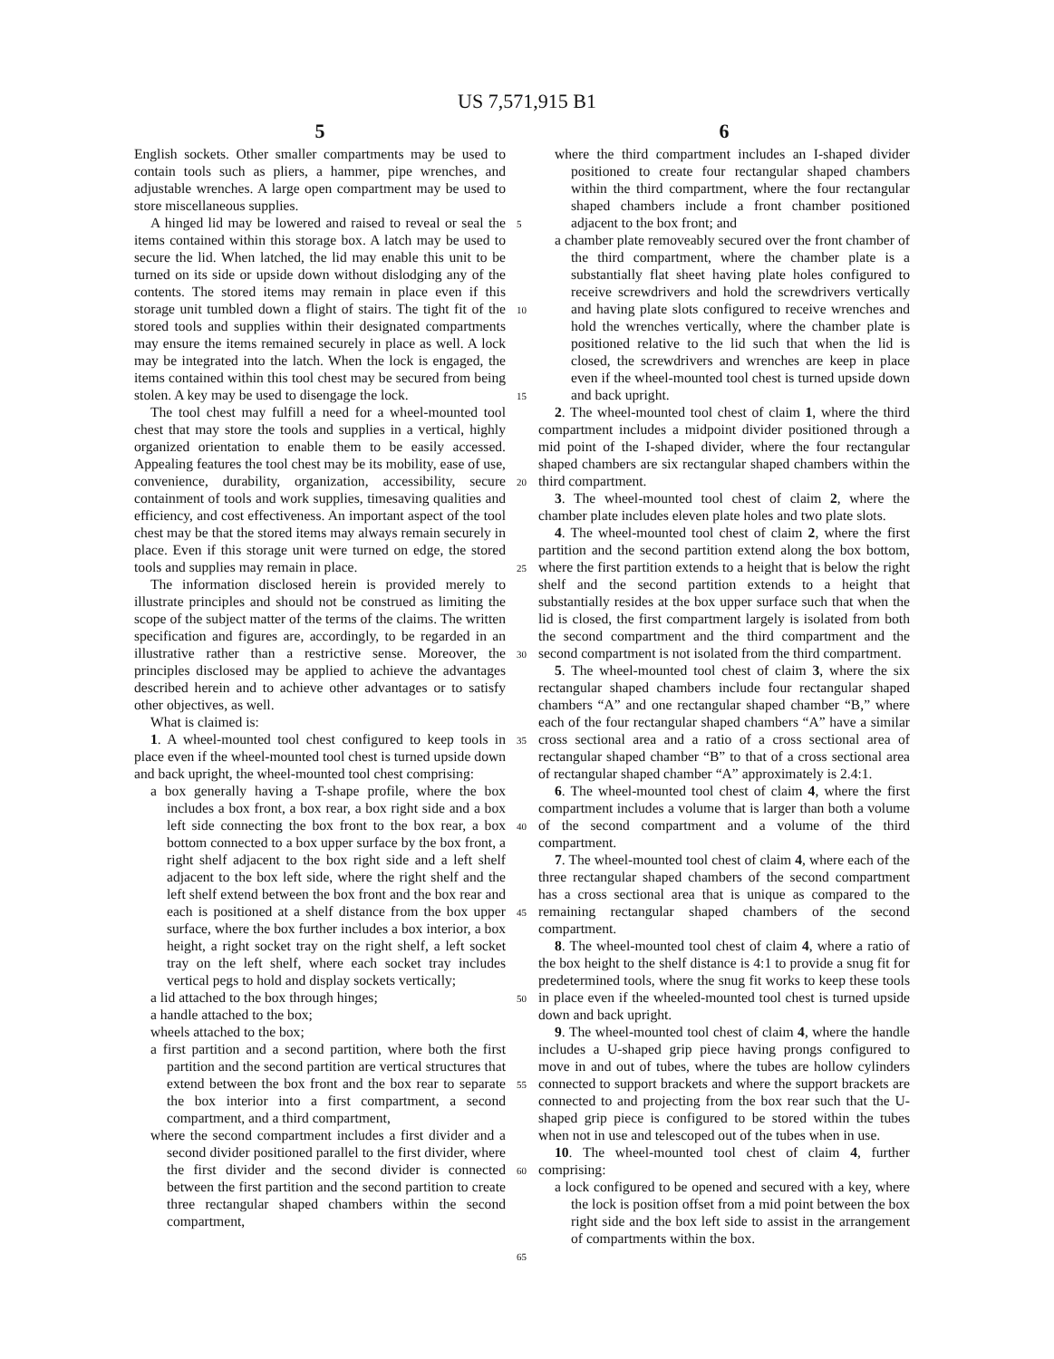US 7,571,915 B1
5
English sockets. Other smaller compartments may be used to contain tools such as pliers, a hammer, pipe wrenches, and adjustable wrenches. A large open compartment may be used to store miscellaneous supplies.
A hinged lid may be lowered and raised to reveal or seal the items contained within this storage box. A latch may be used to secure the lid. When latched, the lid may enable this unit to be turned on its side or upside down without dislodging any of the contents. The stored items may remain in place even if this storage unit tumbled down a flight of stairs. The tight fit of the stored tools and supplies within their designated compartments may ensure the items remained securely in place as well. A lock may be integrated into the latch. When the lock is engaged, the items contained within this tool chest may be secured from being stolen. A key may be used to disengage the lock.
The tool chest may fulfill a need for a wheel-mounted tool chest that may store the tools and supplies in a vertical, highly organized orientation to enable them to be easily accessed. Appealing features the tool chest may be its mobility, ease of use, convenience, durability, organization, accessibility, secure containment of tools and work supplies, timesaving qualities and efficiency, and cost effectiveness. An important aspect of the tool chest may be that the stored items may always remain securely in place. Even if this storage unit were turned on edge, the stored tools and supplies may remain in place.
The information disclosed herein is provided merely to illustrate principles and should not be construed as limiting the scope of the subject matter of the terms of the claims. The written specification and figures are, accordingly, to be regarded in an illustrative rather than a restrictive sense. Moreover, the principles disclosed may be applied to achieve the advantages described herein and to achieve other advantages or to satisfy other objectives, as well.
What is claimed is:
1. A wheel-mounted tool chest configured to keep tools in place even if the wheel-mounted tool chest is turned upside down and back upright, the wheel-mounted tool chest comprising:
a box generally having a T-shape profile, where the box includes a box front, a box rear, a box right side and a box left side connecting the box front to the box rear, a box bottom connected to a box upper surface by the box front, a right shelf adjacent to the box right side and a left shelf adjacent to the box left side, where the right shelf and the left shelf extend between the box front and the box rear and each is positioned at a shelf distance from the box upper surface, where the box further includes a box interior, a box height, a right socket tray on the right shelf, a left socket tray on the left shelf, where each socket tray includes vertical pegs to hold and display sockets vertically;
a lid attached to the box through hinges;
a handle attached to the box;
wheels attached to the box;
a first partition and a second partition, where both the first partition and the second partition are vertical structures that extend between the box front and the box rear to separate the box interior into a first compartment, a second compartment, and a third compartment,
where the second compartment includes a first divider and a second divider positioned parallel to the first divider, where the first divider and the second divider is connected between the first partition and the second partition to create three rectangular shaped chambers within the second compartment,
6
where the third compartment includes an I-shaped divider positioned to create four rectangular shaped chambers within the third compartment, where the four rectangular shaped chambers include a front chamber positioned adjacent to the box front; and
a chamber plate removeably secured over the front chamber of the third compartment, where the chamber plate is a substantially flat sheet having plate holes configured to receive screwdrivers and hold the screwdrivers vertically and having plate slots configured to receive wrenches and hold the wrenches vertically, where the chamber plate is positioned relative to the lid such that when the lid is closed, the screwdrivers and wrenches are keep in place even if the wheel-mounted tool chest is turned upside down and back upright.
2. The wheel-mounted tool chest of claim 1, where the third compartment includes a midpoint divider positioned through a mid point of the I-shaped divider, where the four rectangular shaped chambers are six rectangular shaped chambers within the third compartment.
3. The wheel-mounted tool chest of claim 2, where the chamber plate includes eleven plate holes and two plate slots.
4. The wheel-mounted tool chest of claim 2, where the first partition and the second partition extend along the box bottom, where the first partition extends to a height that is below the right shelf and the second partition extends to a height that substantially resides at the box upper surface such that when the lid is closed, the first compartment largely is isolated from both the second compartment and the third compartment and the second compartment is not isolated from the third compartment.
5. The wheel-mounted tool chest of claim 3, where the six rectangular shaped chambers include four rectangular shaped chambers “A” and one rectangular shaped chamber “B,” where each of the four rectangular shaped chambers “A” have a similar cross sectional area and a ratio of a cross sectional area of rectangular shaped chamber “B” to that of a cross sectional area of rectangular shaped chamber “A” approximately is 2.4:1.
6. The wheel-mounted tool chest of claim 4, where the first compartment includes a volume that is larger than both a volume of the second compartment and a volume of the third compartment.
7. The wheel-mounted tool chest of claim 4, where each of the three rectangular shaped chambers of the second compartment has a cross sectional area that is unique as compared to the remaining rectangular shaped chambers of the second compartment.
8. The wheel-mounted tool chest of claim 4, where a ratio of the box height to the shelf distance is 4:1 to provide a snug fit for predetermined tools, where the snug fit works to keep these tools in place even if the wheeled-mounted tool chest is turned upside down and back upright.
9. The wheel-mounted tool chest of claim 4, where the handle includes a U-shaped grip piece having prongs configured to move in and out of tubes, where the tubes are hollow cylinders connected to support brackets and where the support brackets are connected to and projecting from the box rear such that the U-shaped grip piece is configured to be stored within the tubes when not in use and telescoped out of the tubes when in use.
10. The wheel-mounted tool chest of claim 4, further comprising:
a lock configured to be opened and secured with a key, where the lock is position offset from a mid point between the box right side and the box left side to assist in the arrangement of compartments within the box.
5
10
15
20
25
30
35
40
45
50
55
60
65